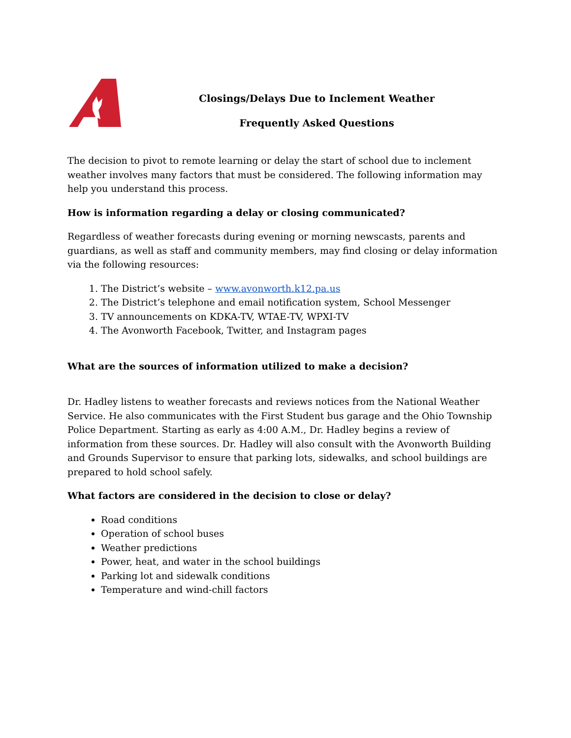Closings/Delays Due to Inclement Weather
Frequently Asked Questions
The decision to pivot to remote learning or delay the start of school due to inclement weather involves many factors that must be considered. The following information may help you understand this process.
How is information regarding a delay or closing communicated?
Regardless of weather forecasts during evening or morning newscasts, parents and guardians, as well as staff and community members, may find closing or delay information via the following resources:
1. The District’s website – www.avonworth.k12.pa.us
2. The District’s telephone and email notification system, School Messenger
3. TV announcements on KDKA-TV, WTAE-TV, WPXI-TV
4. The Avonworth Facebook, Twitter, and Instagram pages
What are the sources of information utilized to make a decision?
Dr. Hadley listens to weather forecasts and reviews notices from the National Weather Service. He also communicates with the First Student bus garage and the Ohio Township Police Department. Starting as early as 4:00 A.M., Dr. Hadley begins a review of information from these sources. Dr. Hadley will also consult with the Avonworth Building and Grounds Supervisor to ensure that parking lots, sidewalks, and school buildings are prepared to hold school safely.
What factors are considered in the decision to close or delay?
Road conditions
Operation of school buses
Weather predictions
Power, heat, and water in the school buildings
Parking lot and sidewalk conditions
Temperature and wind-chill factors